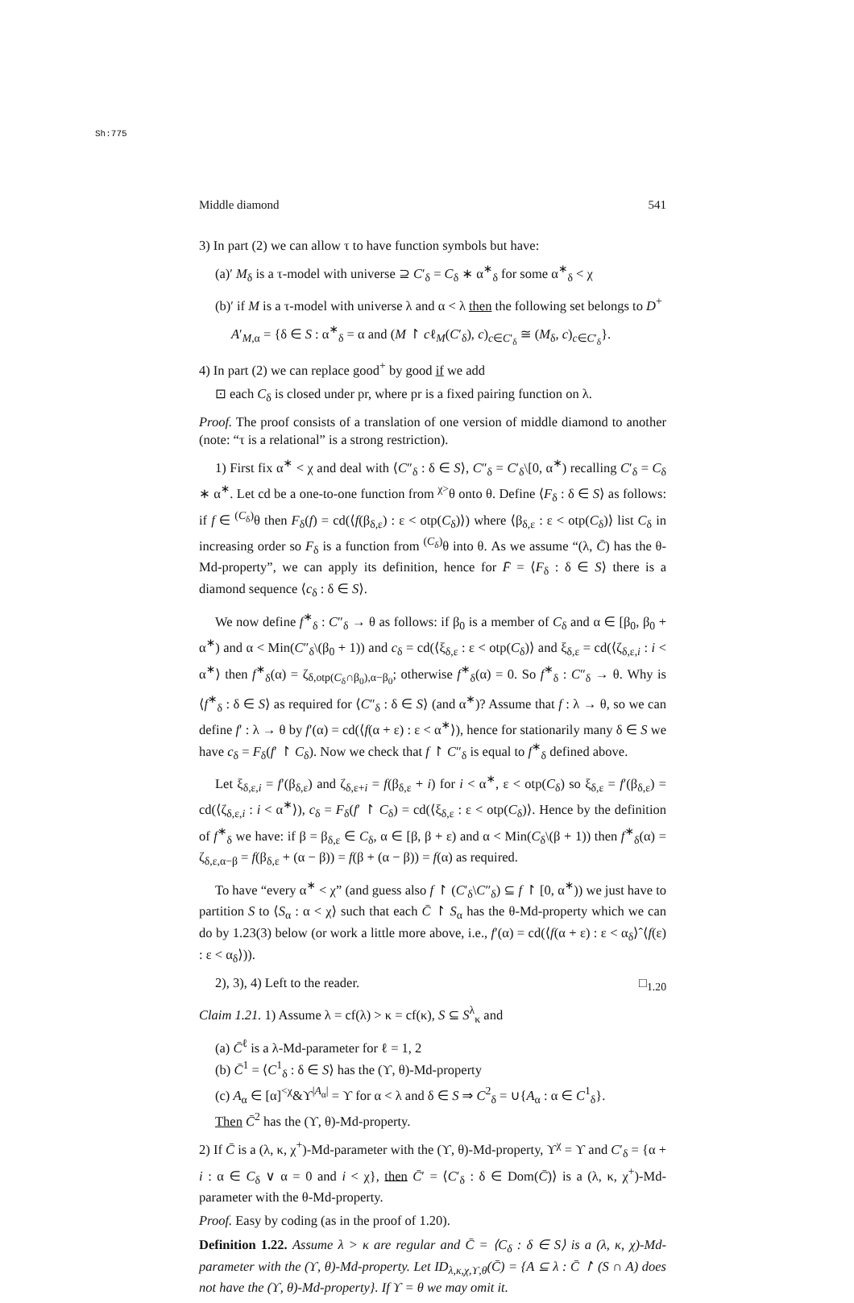Sh:775
Middle diamond 541
3) In part (2) we can allow τ to have function symbols but have:
(a)′ M<sub>δ</sub> is a τ-model with universe ⊇ C′<sub>δ</sub> = C<sub>δ</sub> ∗ α<sup>∗</sup><sub>δ</sub> for some α<sup>∗</sup><sub>δ</sub> < χ
(b)′ if M is a τ-model with universe λ and α < λ then the following set belongs to D<sup>+</sup>
A′<sub>M,α</sub> = {δ ∈ S : α<sup>∗</sup><sub>δ</sub> = α and (M ↾ cℓ<sub>M</sub>(C′<sub>δ</sub>), c)<sub>c∈C′<sub>δ</sub></sub> ≅ (M<sub>δ</sub>, c)<sub>c∈C′<sub>δ</sub></sub>}.
4) In part (2) we can replace good<sup>+</sup> by good if we add
⊡ each C<sub>δ</sub> is closed under pr, where pr is a fixed pairing function on λ.
Proof. The proof consists of a translation of one version of middle diamond to another (note: “τ is a relational” is a strong restriction).
1) First fix α<sup>∗</sup> < χ and deal with ⟨C″<sub>δ</sub> : δ ∈ S⟩, C″<sub>δ</sub> = C′<sub>δ</sub>\[0, α<sup>∗</sup>) recalling C′<sub>δ</sub> = C<sub>δ</sub> ∗ α<sup>∗</sup>. Let cd be a one-to-one function from <sup>χ></sup>θ onto θ. Define ⟨F<sub>δ</sub> : δ ∈ S⟩ as follows: if f ∈ <sup>(C<sub>δ</sub>)</sup>θ then F<sub>δ</sub>(f) = cd(⟨f(β<sub>δ,ε</sub>) : ε < otp(C<sub>δ</sub>)⟩) where ⟨β<sub>δ,ε</sub> : ε < otp(C<sub>δ</sub>)⟩ list C<sub>δ</sub> in increasing order so F<sub>δ</sub> is a function from <sup>(C<sub>δ</sub>)</sup>θ into θ. As we assume “(λ, C̄) has the θ-Md-property”, we can apply its definition, hence for F̄ = ⟨F<sub>δ</sub> : δ ∈ S⟩ there is a diamond sequence ⟨c<sub>δ</sub> : δ ∈ S⟩.
We now define f<sup>∗</sup><sub>δ</sub> : C″<sub>δ</sub> → θ as follows: if β<sub>0</sub> is a member of C<sub>δ</sub> and α ∈ [β<sub>0</sub>, β<sub>0</sub> + α<sup>∗</sup>) and α < Min(C″<sub>δ</sub>\(β<sub>0</sub> + 1)) and c<sub>δ</sub> = cd(⟨ξ<sub>δ,ε</sub> : ε < otp(C<sub>δ</sub>)⟩ and ξ<sub>δ,ε</sub> = cd(⟨ζ<sub>δ,ε,i</sub> : i < α<sup>∗</sup>⟩ then f<sup>∗</sup><sub>δ</sub>(α) = ζ<sub>δ,otp(C<sub>δ</sub>∩β<sub>0</sub>),α−β<sub>0</sub></sub>; otherwise f<sup>∗</sup><sub>δ</sub>(α) = 0. So f<sup>∗</sup><sub>δ</sub> : C″<sub>δ</sub> → θ. Why is ⟨f<sup>∗</sup><sub>δ</sub> : δ ∈ S⟩ as required for ⟨C″<sub>δ</sub> : δ ∈ S⟩ (and α<sup>∗</sup>)? Assume that f : λ → θ, so we can define f′ : λ → θ by f′(α) = cd(⟨f(α + ε) : ε < α<sup>∗</sup>⟩), hence for stationarily many δ ∈ S we have c<sub>δ</sub> = F<sub>δ</sub>(f′ ↾ C<sub>δ</sub>). Now we check that f ↾ C″<sub>δ</sub> is equal to f<sup>∗</sup><sub>δ</sub> defined above.
Let ξ<sub>δ,ε,i</sub> = f′(β<sub>δ,ε</sub>) and ζ<sub>δ,ε+i</sub> = f(β<sub>δ,ε</sub> + i) for i < α<sup>∗</sup>, ε < otp(C<sub>δ</sub>) so ξ<sub>δ,ε</sub> = f′(β<sub>δ,ε</sub>) = cd(⟨ζ<sub>δ,ε,i</sub> : i < α<sup>∗</sup>⟩), c<sub>δ</sub> = F<sub>δ</sub>(f′ ↾ C<sub>δ</sub>) = cd(⟨ξ<sub>δ,ε</sub> : ε < otp(C<sub>δ</sub>)⟩. Hence by the definition of f<sup>∗</sup><sub>δ</sub> we have: if β = β<sub>δ,ε</sub> ∈ C<sub>δ</sub>, α ∈ [β, β + ε) and α < Min(C<sub>δ</sub>\(β + 1)) then f<sup>∗</sup><sub>δ</sub>(α) = ζ<sub>δ,ε,α−β</sub> = f(β<sub>δ,ε</sub> + (α − β)) = f(β + (α − β)) = f(α) as required.
To have “every α<sup>∗</sup> < χ” (and guess also f ↾ (C′<sub>δ</sub>\C″<sub>δ</sub>) ⊆ f ↾ [0, α<sup>∗</sup>)) we just have to partition S to ⟨S<sub>α</sub> : α < χ⟩ such that each C̄ ↾ S<sub>α</sub> has the θ-Md-property which we can do by 1.23(3) below (or work a little more above, i.e., f′(α) = cd(⟨f(α + ε) : ε < α<sub>δ</sub>⟩ˆ⟨f(ε) : ε < α<sub>δ</sub>⟩)).
2), 3), 4) Left to the reader. □<sub>1.20</sub>
Claim 1.21. 1) Assume λ = cf(λ) > κ = cf(κ), S ⊆ S<sup>λ</sup><sub>κ</sub> and
(a) C̄<sup>ℓ</sup> is a λ-Md-parameter for ℓ = 1, 2
(b) C̄<sup>1</sup> = ⟨C<sup>1</sup><sub>δ</sub> : δ ∈ S⟩ has the (ϒ, θ)-Md-property
(c) A<sub>α</sub> ∈ [α]<sup><χ</sup>&ϒ<sup>|A<sub>α</sub>|</sup> = ϒ for α < λ and δ ∈ S ⇒ C<sup>2</sup><sub>δ</sub> = ∪{A<sub>α</sub> : α ∈ C<sup>1</sup><sub>δ</sub>}.
Then C̄<sup>2</sup> has the (ϒ, θ)-Md-property.
2) If C̄ is a (λ, κ, χ<sup>+</sup>)-Md-parameter with the (ϒ, θ)-Md-property, ϒ<sup>χ</sup> = ϒ and C′<sub>δ</sub> = {α + i : α ∈ C<sub>δ</sub> ∨ α = 0 and i < χ}, then C̄′ = ⟨C′<sub>δ</sub> : δ ∈ Dom(C̄)⟩ is a (λ, κ, χ<sup>+</sup>)-Md-parameter with the θ-Md-property.
Proof. Easy by coding (as in the proof of 1.20).
Definition 1.22. Assume λ > κ are regular and C̄ = ⟨C<sub>δ</sub> : δ ∈ S⟩ is a (λ, κ, χ)-Md-parameter with the (ϒ, θ)-Md-property. Let ID<sub>λ,κ,χ,ϒ,θ</sub>(C̄) = {A ⊆ λ : C̄ ↾ (S ∩ A) does not have the (ϒ, θ)-Md-property}. If ϒ = θ we may omit it.